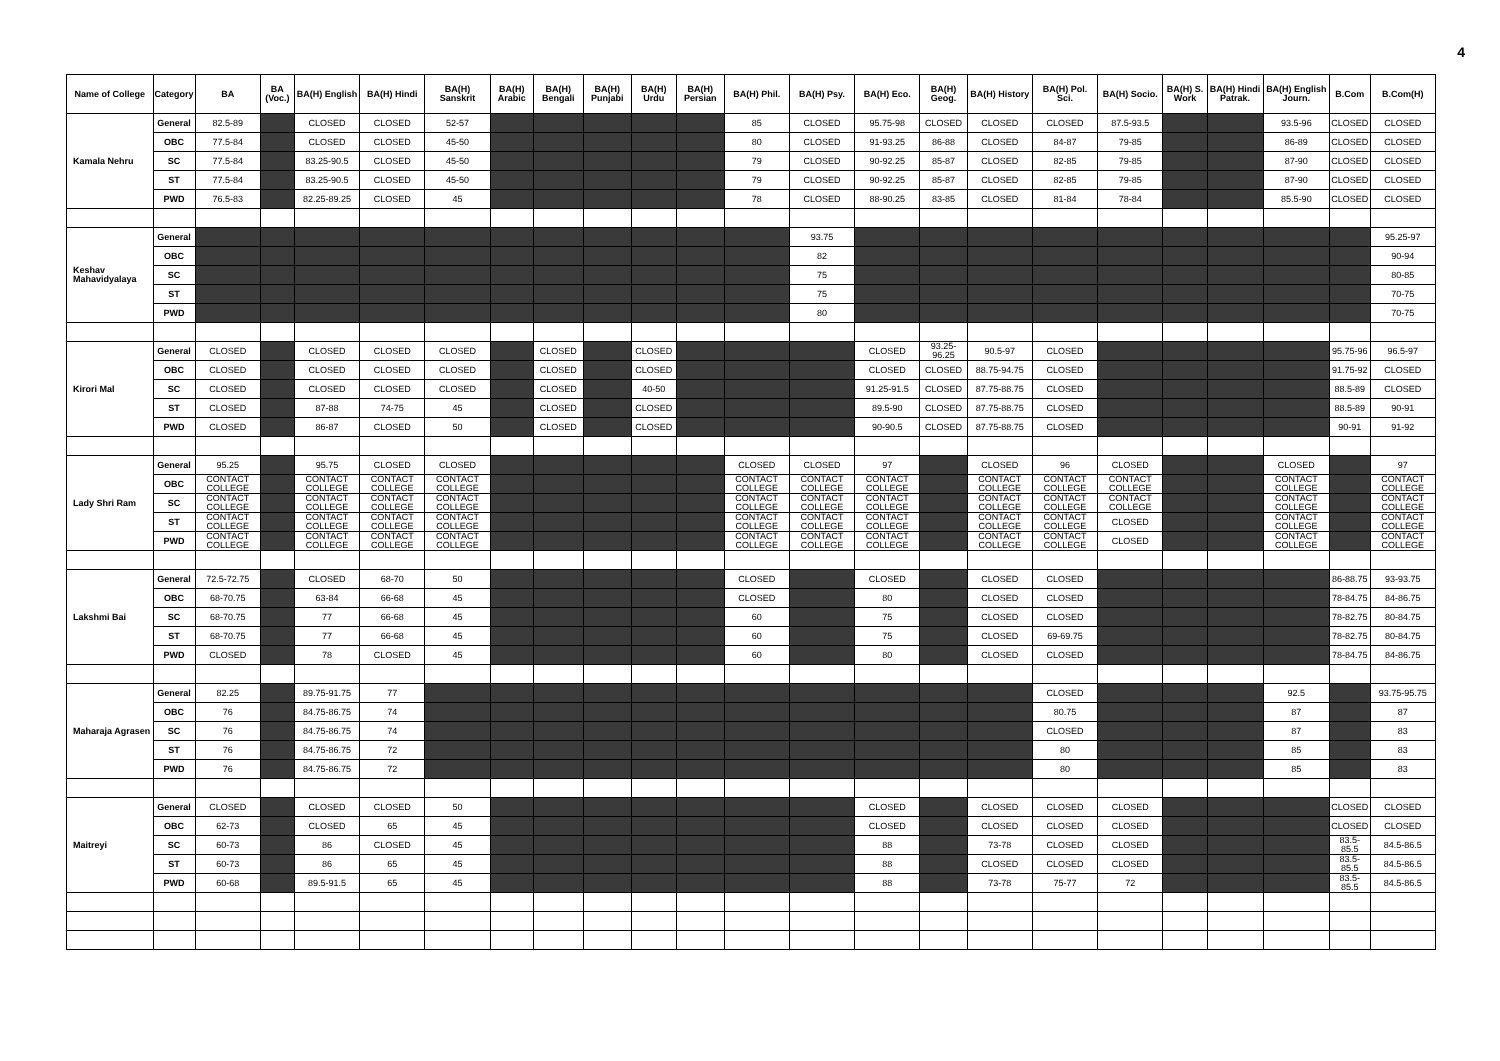4
| Name of College | Category | BA | BA (Voc.) | BA(H) English | BA(H) Hindi | BA(H) Sanskrit | BA(H) Arabic | BA(H) Bengali | BA(H) Punjabi | BA(H) Urdu | BA(H) Persian | BA(H) Phil. | BA(H) Psy. | BA(H) Eco. | BA(H) Geog. | BA(H) History | BA(H) Pol. Sci. | BA(H) Socio. | BA(H) S. Work | BA(H) Hindi Patrak. | BA(H) English Journ. | B.Com | B.Com(H) |
| --- | --- | --- | --- | --- | --- | --- | --- | --- | --- | --- | --- | --- | --- | --- | --- | --- | --- | --- | --- | --- | --- | --- | --- |
| Kamala Nehru | General | 82.5-89 | | CLOSED | CLOSED | 52-57 | | | | | | 85 | CLOSED | 95.75-98 | CLOSED | CLOSED | CLOSED | 87.5-93.5 | | | 93.5-96 | CLOSED | CLOSED |
| | OBC | 77.5-84 | | CLOSED | CLOSED | 45-50 | | | | | | 80 | CLOSED | 91-93.25 | 86-88 | CLOSED | 84-87 | 79-85 | | | 86-89 | CLOSED | CLOSED |
| | SC | 77.5-84 | | 83.25-90.5 | CLOSED | 45-50 | | | | | | 79 | CLOSED | 90-92.25 | 85-87 | CLOSED | 82-85 | 79-85 | | | 87-90 | CLOSED | CLOSED |
| | ST | 77.5-84 | | 83.25-90.5 | CLOSED | 45-50 | | | | | | 79 | CLOSED | 90-92.25 | 85-87 | CLOSED | 82-85 | 79-85 | | | 87-90 | CLOSED | CLOSED |
| | PWD | 76.5-83 | | 82.25-89.25 | CLOSED | 45 | | | | | | 78 | CLOSED | 88-90.25 | 83-85 | CLOSED | 81-84 | 78-84 | | | 85.5-90 | CLOSED | CLOSED |
| Keshav Mahavidyalaya | General | | | | | | | | | | | | 93.75 | | | | | | | | | | 95.25-97 |
| | OBC | | | | | | | | | | | | 82 | | | | | | | | | | 90-94 |
| | SC | | | | | | | | | | | | 75 | | | | | | | | | | 80-85 |
| | ST | | | | | | | | | | | | 75 | | | | | | | | | | 70-75 |
| | PWD | | | | | | | | | | | | 80 | | | | | | | | | | 70-75 |
| Kirori Mal | General | CLOSED | | CLOSED | CLOSED | CLOSED | | CLOSED | | CLOSED | | | | CLOSED | 93.25-96.25 | 90.5-97 | CLOSED | | | | | 95.75-96 | 96.5-97 |
| | OBC | CLOSED | | CLOSED | CLOSED | CLOSED | | CLOSED | | CLOSED | | | | CLOSED | CLOSED | 88.75-94.75 | CLOSED | | | | | 91.75-92 | CLOSED |
| | SC | CLOSED | | CLOSED | CLOSED | CLOSED | | CLOSED | | 40-50 | | | | 91.25-91.5 | CLOSED | 87.75-88.75 | CLOSED | | | | | 88.5-89 | CLOSED |
| | ST | CLOSED | | 87-88 | 74-75 | 45 | | CLOSED | | CLOSED | | | | 89.5-90 | CLOSED | 87.75-88.75 | CLOSED | | | | | 88.5-89 | 90-91 |
| | PWD | CLOSED | | 86-87 | CLOSED | 50 | | CLOSED | | CLOSED | | | | 90-90.5 | CLOSED | 87.75-88.75 | CLOSED | | | | | 90-91 | 91-92 |
| Lady Shri Ram | General | 95.25 | | 95.75 | CLOSED | CLOSED | | | | | | CLOSED | CLOSED | 97 | | CLOSED | 96 | CLOSED | | | CLOSED | | 97 |
| | OBC | CONTACT COLLEGE | | CONTACT COLLEGE | CONTACT COLLEGE | CONTACT COLLEGE | | | | | | CONTACT COLLEGE | CONTACT COLLEGE | CONTACT COLLEGE | | CONTACT COLLEGE | CONTACT COLLEGE | CONTACT COLLEGE | | | CONTACT COLLEGE | | CONTACT COLLEGE |
| | SC | CONTACT COLLEGE | | CONTACT COLLEGE | CONTACT COLLEGE | CONTACT COLLEGE | | | | | | CONTACT COLLEGE | CONTACT COLLEGE | CONTACT COLLEGE | | CONTACT COLLEGE | CONTACT COLLEGE | CONTACT COLLEGE | | | CONTACT COLLEGE | | CONTACT COLLEGE |
| | ST | CONTACT COLLEGE | | CONTACT COLLEGE | CONTACT COLLEGE | CONTACT COLLEGE | | | | | | CONTACT COLLEGE | CONTACT COLLEGE | CONTACT COLLEGE | | CONTACT COLLEGE | CONTACT COLLEGE | CLOSED | | | CONTACT COLLEGE | | CONTACT COLLEGE |
| | PWD | CONTACT COLLEGE | | CONTACT COLLEGE | CONTACT COLLEGE | CONTACT COLLEGE | | | | | | CONTACT COLLEGE | CONTACT COLLEGE | CONTACT COLLEGE | | CONTACT COLLEGE | CONTACT COLLEGE | CLOSED | | | CONTACT COLLEGE | | CONTACT COLLEGE |
| Lakshmi Bai | General | 72.5-72.75 | | CLOSED | 68-70 | 50 | | | | | | CLOSED | | CLOSED | | CLOSED | CLOSED | | | | | 86-88.75 | 93-93.75 |
| | OBC | 68-70.75 | | 63-84 | 66-68 | 45 | | | | | | CLOSED | | 80 | | CLOSED | CLOSED | | | | | 78-84.75 | 84-86.75 |
| | SC | 68-70.75 | | 77 | 66-68 | 45 | | | | | | 60 | | 75 | | CLOSED | CLOSED | | | | | 78-82.75 | 80-84.75 |
| | ST | 68-70.75 | | 77 | 66-68 | 45 | | | | | | 60 | | 75 | | CLOSED | 69-69.75 | | | | | 78-82.75 | 80-84.75 |
| | PWD | CLOSED | | 78 | CLOSED | 45 | | | | | | 60 | | 80 | | CLOSED | CLOSED | | | | | 78-84.75 | 84-86.75 |
| Maharaja Agrasen | General | 82.25 | | 89.75-91.75 | 77 | | | | | | | | | | | | CLOSED | | | | 92.5 | | 93.75-95.75 |
| | OBC | 76 | | 84.75-86.75 | 74 | | | | | | | | | | | | 80.75 | | | | 87 | | 87 |
| | SC | 76 | | 84.75-86.75 | 74 | | | | | | | | | | | | CLOSED | | | | 87 | | 83 |
| | ST | 76 | | 84.75-86.75 | 72 | | | | | | | | | | | | 80 | | | | 85 | | 83 |
| | PWD | 76 | | 84.75-86.75 | 72 | | | | | | | | | | | | 80 | | | | 85 | | 83 |
| Maitreyi | General | CLOSED | | CLOSED | CLOSED | 50 | | | | | | | | CLOSED | | CLOSED | CLOSED | CLOSED | | | | CLOSED | CLOSED |
| | OBC | 62-73 | | CLOSED | 65 | 45 | | | | | | | | CLOSED | | CLOSED | CLOSED | CLOSED | | | | CLOSED | CLOSED |
| | SC | 60-73 | | 86 | CLOSED | 45 | | | | | | | | 88 | | 73-78 | CLOSED | CLOSED | | | | 83.5-85.5 | 84.5-86.5 |
| | ST | 60-73 | | 86 | 65 | 45 | | | | | | | | 88 | | CLOSED | CLOSED | CLOSED | | | | 83.5-85.5 | 84.5-86.5 |
| | PWD | 60-68 | | 89.5-91.5 | 65 | 45 | | | | | | | | 88 | | 73-78 | 75-77 | 72 | | | | 83.5-85.5 | 84.5-86.5 |